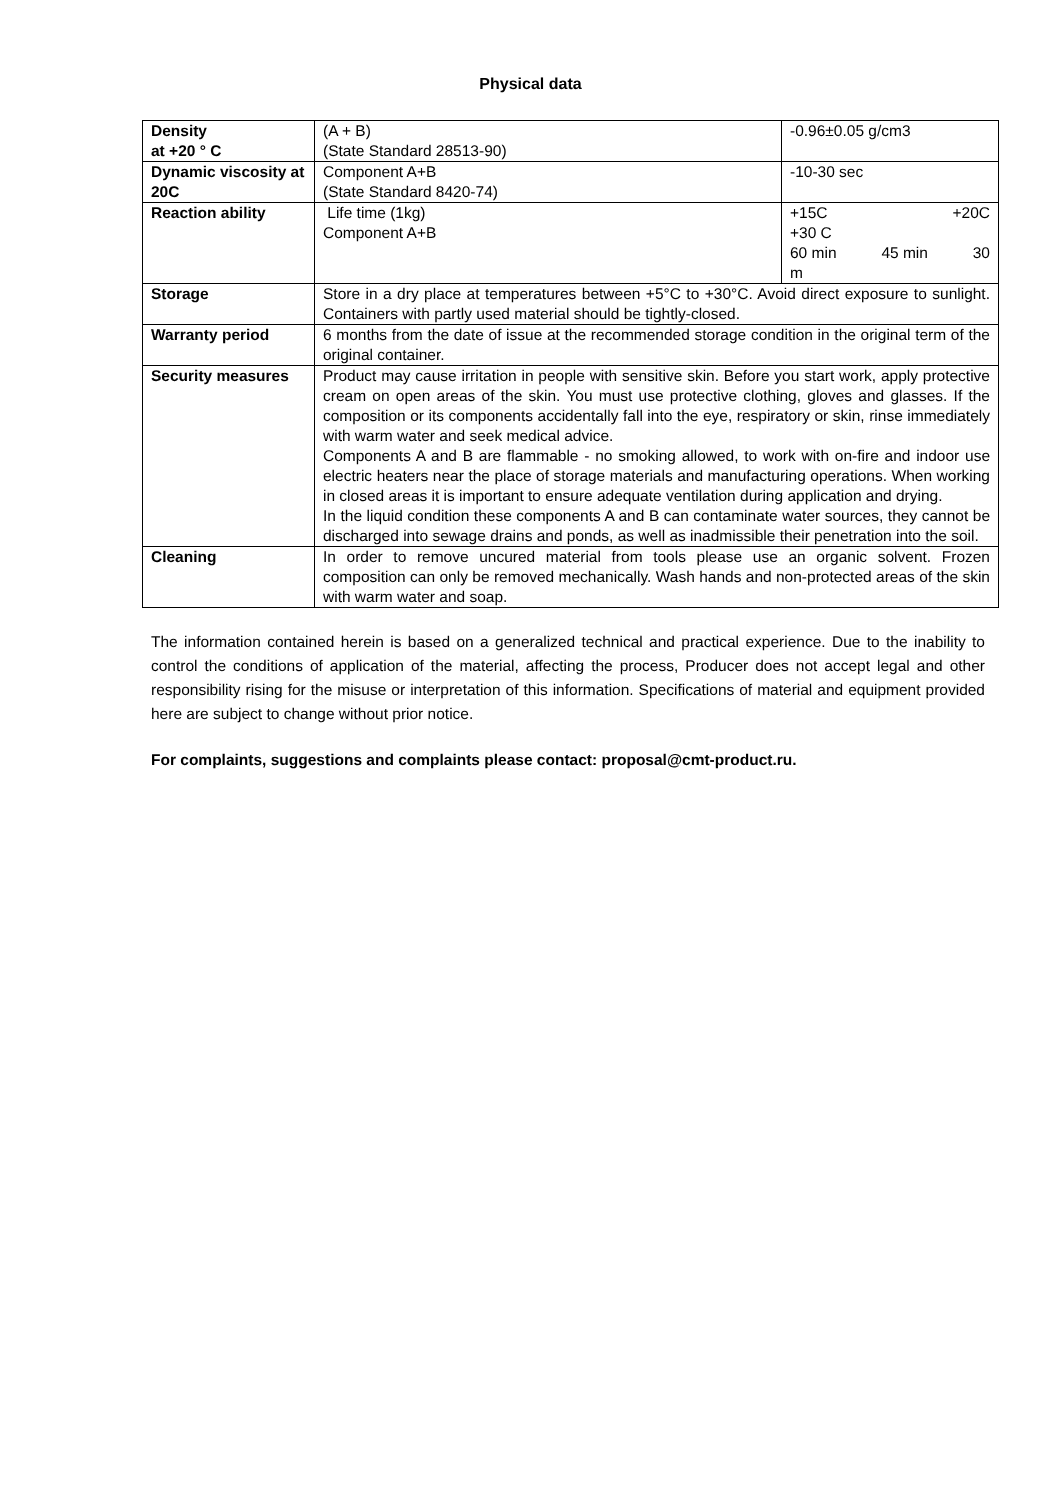Physical data
| Density at +20 ° C | (A + B) (State Standard 28513-90) | -0.96±0.05 g/cm3 |
| Dynamic viscosity at 20C | Component A+B (State Standard 8420-74) | -10-30 sec |
| Reaction ability | Life time (1kg) Component A+B | +15C +20C +30 C 60 min 45 min 30 m |
| Storage | Store in a dry place at temperatures between +5°C to +30°C. Avoid direct exposure to sunlight. Containers with partly used material should be tightly-closed. | |
| Warranty period | 6 months from the date of issue at the recommended storage condition in the original term of the original container. | |
| Security measures | Product may cause irritation in people with sensitive skin. Before you start work, apply protective cream on open areas of the skin. You must use protective clothing, gloves and glasses. If the composition or its components accidentally fall into the eye, respiratory or skin, rinse immediately with warm water and seek medical advice. Components A and B are flammable - no smoking allowed, to work with on-fire and indoor use electric heaters near the place of storage materials and manufacturing operations. When working in closed areas it is important to ensure adequate ventilation during application and drying. In the liquid condition these components A and B can contaminate water sources, they cannot be discharged into sewage drains and ponds, as well as inadmissible their penetration into the soil. | |
| Cleaning | In order to remove uncured material from tools please use an organic solvent. Frozen composition can only be removed mechanically. Wash hands and non-protected areas of the skin with warm water and soap. | |
The information contained herein is based on a generalized technical and practical experience. Due to the inability to control the conditions of application of the material, affecting the process, Producer does not accept legal and other responsibility rising for the misuse or interpretation of this information. Specifications of material and equipment provided here are subject to change without prior notice.
For complaints, suggestions and complaints please contact: proposal@cmt-product.ru.